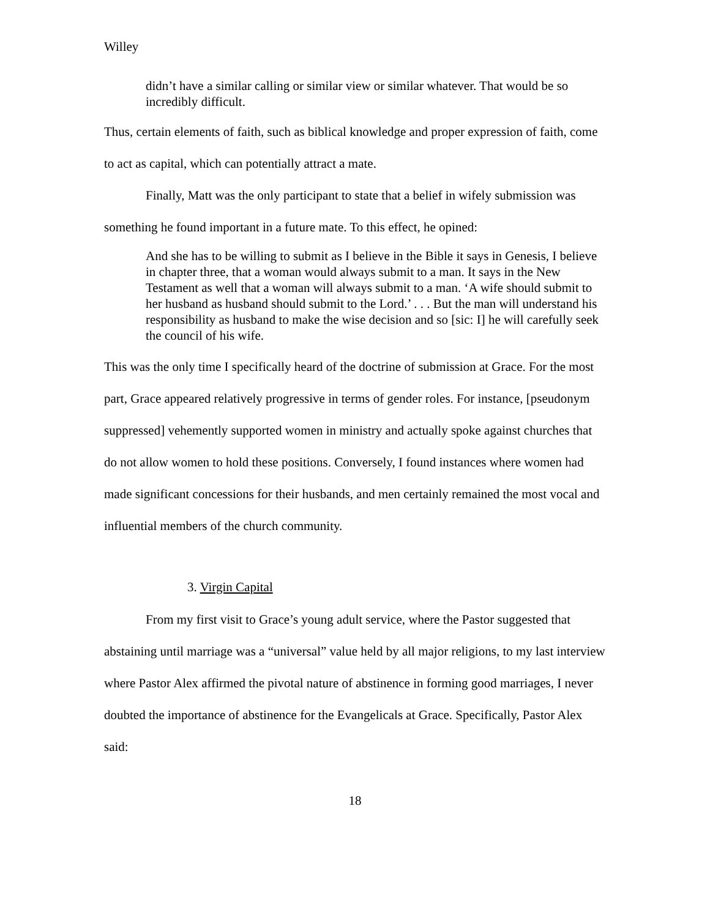Willey
didn’t have a similar calling or similar view or similar whatever. That would be so incredibly difficult.
Thus, certain elements of faith, such as biblical knowledge and proper expression of faith, come to act as capital, which can potentially attract a mate.
Finally, Matt was the only participant to state that a belief in wifely submission was something he found important in a future mate. To this effect, he opined:
And she has to be willing to submit as I believe in the Bible it says in Genesis, I believe in chapter three, that a woman would always submit to a man. It says in the New Testament as well that a woman will always submit to a man. ‘A wife should submit to her husband as husband should submit to the Lord.’ . . . But the man will understand his responsibility as husband to make the wise decision and so [sic: I] he will carefully seek the council of his wife.
This was the only time I specifically heard of the doctrine of submission at Grace. For the most part, Grace appeared relatively progressive in terms of gender roles. For instance, [pseudonym suppressed] vehemently supported women in ministry and actually spoke against churches that do not allow women to hold these positions. Conversely, I found instances where women had made significant concessions for their husbands, and men certainly remained the most vocal and influential members of the church community.
3. Virgin Capital
From my first visit to Grace’s young adult service, where the Pastor suggested that abstaining until marriage was a “universal” value held by all major religions, to my last interview where Pastor Alex affirmed the pivotal nature of abstinence in forming good marriages, I never doubted the importance of abstinence for the Evangelicals at Grace. Specifically, Pastor Alex said:
18